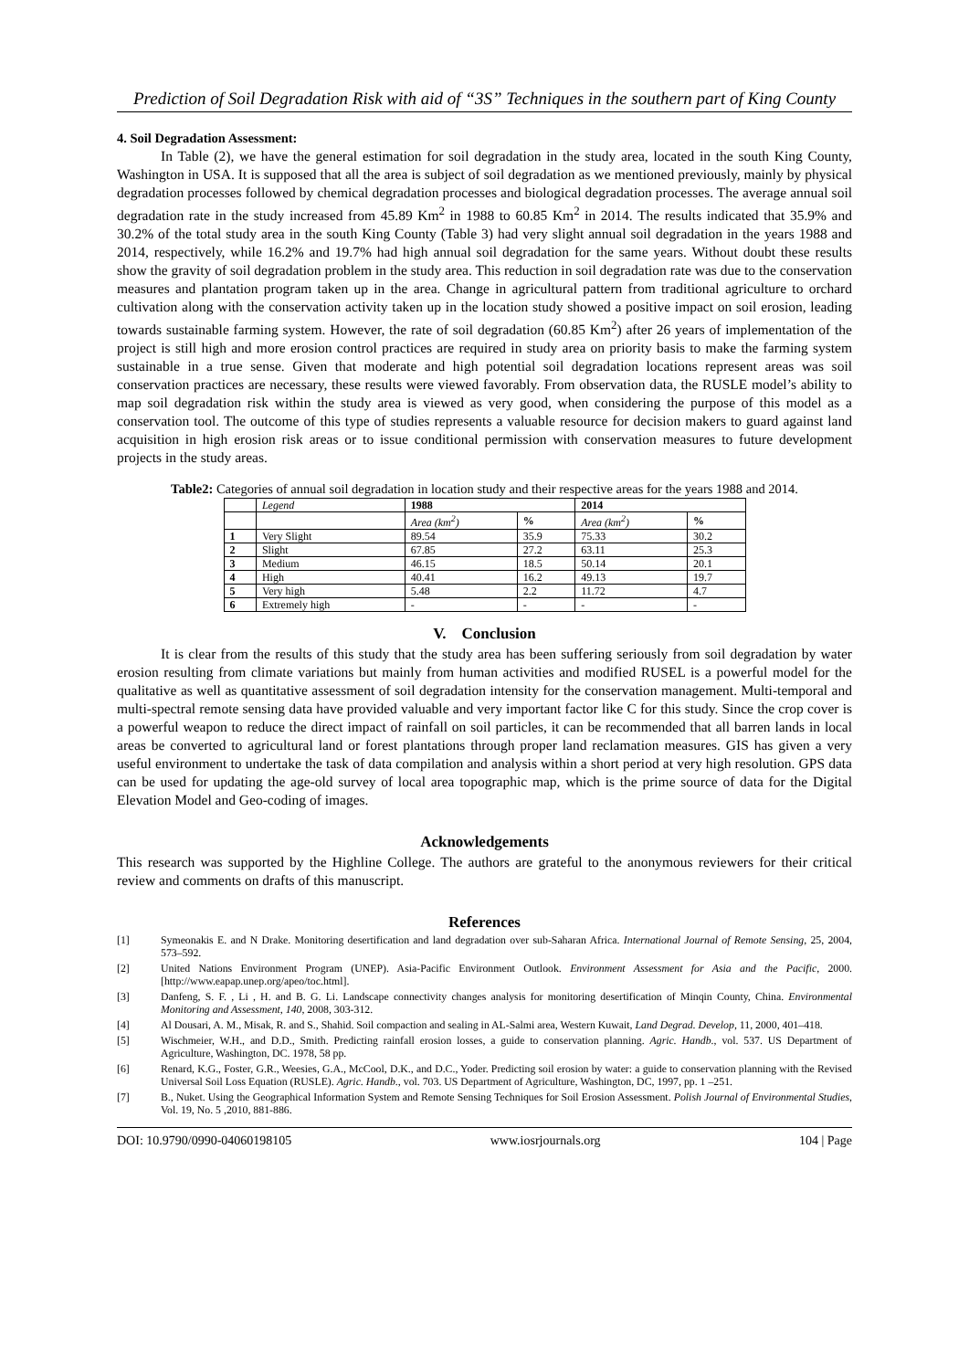Prediction of Soil Degradation Risk with aid of “3S” Techniques in the southern part of King County
4. Soil Degradation Assessment:
In Table (2), we have the general estimation for soil degradation in the study area, located in the south King County, Washington in USA. It is supposed that all the area is subject of soil degradation as we mentioned previously, mainly by physical degradation processes followed by chemical degradation processes and biological degradation processes. The average annual soil degradation rate in the study increased from 45.89 Km<sup>2</sup> in 1988 to 60.85 Km<sup>2</sup> in 2014. The results indicated that 35.9% and 30.2% of the total study area in the south King County (Table 3) had very slight annual soil degradation in the years 1988 and 2014, respectively, while 16.2% and 19.7% had high annual soil degradation for the same years. Without doubt these results show the gravity of soil degradation problem in the study area. This reduction in soil degradation rate was due to the conservation measures and plantation program taken up in the area. Change in agricultural pattern from traditional agriculture to orchard cultivation along with the conservation activity taken up in the location study showed a positive impact on soil erosion, leading towards sustainable farming system. However, the rate of soil degradation (60.85 Km<sup>2</sup>) after 26 years of implementation of the project is still high and more erosion control practices are required in study area on priority basis to make the farming system sustainable in a true sense. Given that moderate and high potential soil degradation locations represent areas was soil conservation practices are necessary, these results were viewed favorably. From observation data, the RUSLE model’s ability to map soil degradation risk within the study area is viewed as very good, when considering the purpose of this model as a conservation tool. The outcome of this type of studies represents a valuable resource for decision makers to guard against land acquisition in high erosion risk areas or to issue conditional permission with conservation measures to future development projects in the study areas.
Table2: Categories of annual soil degradation in location study and their respective areas for the years 1988 and 2014.
| | Legend | 1988 | | 2014 | |
| --- | --- | --- | --- | --- | --- |
| | | Area (km<sup>2</sup>) | % | Area (km<sup>2</sup>) | % |
| 1 | Very Slight | 89.54 | 35.9 | 75.33 | 30.2 |
| 2 | Slight | 67.85 | 27.2 | 63.11 | 25.3 |
| 3 | Medium | 46.15 | 18.5 | 50.14 | 20.1 |
| 4 | High | 40.41 | 16.2 | 49.13 | 19.7 |
| 5 | Very high | 5.48 | 2.2 | 11.72 | 4.7 |
| 6 | Extremely high | - | - | - | - |
V. Conclusion
It is clear from the results of this study that the study area has been suffering seriously from soil degradation by water erosion resulting from climate variations but mainly from human activities and modified RUSEL is a powerful model for the qualitative as well as quantitative assessment of soil degradation intensity for the conservation management. Multi-temporal and multi-spectral remote sensing data have provided valuable and very important factor like C for this study. Since the crop cover is a powerful weapon to reduce the direct impact of rainfall on soil particles, it can be recommended that all barren lands in local areas be converted to agricultural land or forest plantations through proper land reclamation measures. GIS has given a very useful environment to undertake the task of data compilation and analysis within a short period at very high resolution. GPS data can be used for updating the age-old survey of local area topographic map, which is the prime source of data for the Digital Elevation Model and Geo-coding of images.
Acknowledgements
This research was supported by the Highline College. The authors are grateful to the anonymous reviewers for their critical review and comments on drafts of this manuscript.
References
[1] Symeonakis E. and N Drake. Monitoring desertification and land degradation over sub-Saharan Africa. International Journal of Remote Sensing, 25, 2004, 573–592.
[2] United Nations Environment Program (UNEP). Asia-Pacific Environment Outlook. Environment Assessment for Asia and the Pacific, 2000. [http://www.eapap.unep.org/apeo/toc.html].
[3] Danfeng, S. F. , Li , H. and B. G. Li. Landscape connectivity changes analysis for monitoring desertification of Minqin County, China. Environmental Monitoring and Assessment, 140, 2008, 303-312.
[4] Al Dousari, A. M., Misak, R. and S., Shahid. Soil compaction and sealing in AL-Salmi area, Western Kuwait, Land Degrad. Develop, 11, 2000, 401–418.
[5] Wischmeier, W.H., and D.D., Smith. Predicting rainfall erosion losses, a guide to conservation planning. Agric. Handb., vol. 537. US Department of Agriculture, Washington, DC. 1978, 58 pp.
[6] Renard, K.G., Foster, G.R., Weesies, G.A., McCool, D.K., and D.C., Yoder. Predicting soil erosion by water: a guide to conservation planning with the Revised Universal Soil Loss Equation (RUSLE). Agric. Handb., vol. 703. US Department of Agriculture, Washington, DC, 1997, pp. 1 –251.
[7] B., Nuket. Using the Geographical Information System and Remote Sensing Techniques for Soil Erosion Assessment. Polish Journal of Environmental Studies, Vol. 19, No. 5 ,2010, 881-886.
DOI: 10.9790/0990-04060198105 www.iosrjournals.org 104 | Page